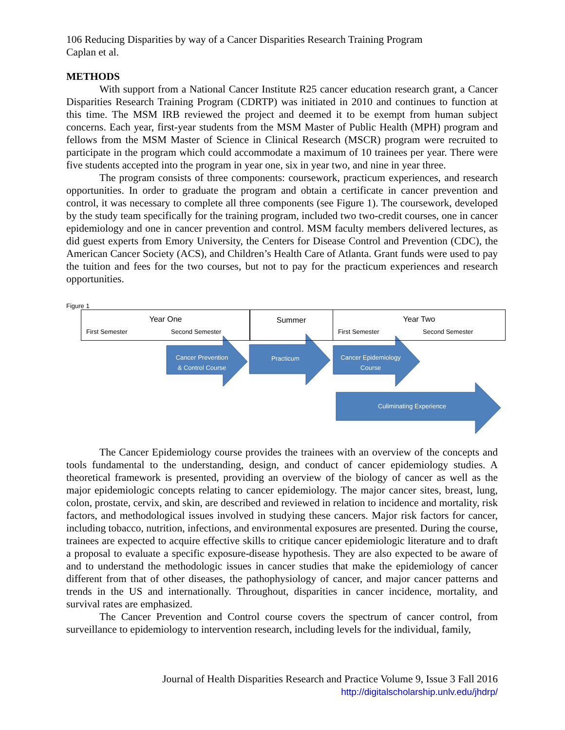106 Reducing Disparities by way of a Cancer Disparities Research Training Program
Caplan et al.
METHODS
With support from a National Cancer Institute R25 cancer education research grant, a Cancer Disparities Research Training Program (CDRTP) was initiated in 2010 and continues to function at this time. The MSM IRB reviewed the project and deemed it to be exempt from human subject concerns. Each year, first-year students from the MSM Master of Public Health (MPH) program and fellows from the MSM Master of Science in Clinical Research (MSCR) program were recruited to participate in the program which could accommodate a maximum of 10 trainees per year. There were five students accepted into the program in year one, six in year two, and nine in year three.
The program consists of three components: coursework, practicum experiences, and research opportunities. In order to graduate the program and obtain a certificate in cancer prevention and control, it was necessary to complete all three components (see Figure 1). The coursework, developed by the study team specifically for the training program, included two two-credit courses, one in cancer epidemiology and one in cancer prevention and control. MSM faculty members delivered lectures, as did guest experts from Emory University, the Centers for Disease Control and Prevention (CDC), the American Cancer Society (ACS), and Children’s Health Care of Atlanta. Grant funds were used to pay the tuition and fees for the two courses, but not to pay for the practicum experiences and research opportunities.
Figure 1
Year One
First Semester Second Semester
Summer
Year Two
First Semester Second Semester
Cancer Prevention
& Control Course
Practicum
Cancer Epidemiology
Course
Culiminating Experience
The Cancer Epidemiology course provides the trainees with an overview of the concepts and tools fundamental to the understanding, design, and conduct of cancer epidemiology studies. A theoretical framework is presented, providing an overview of the biology of cancer as well as the major epidemiologic concepts relating to cancer epidemiology. The major cancer sites, breast, lung, colon, prostate, cervix, and skin, are described and reviewed in relation to incidence and mortality, risk factors, and methodological issues involved in studying these cancers. Major risk factors for cancer, including tobacco, nutrition, infections, and environmental exposures are presented. During the course, trainees are expected to acquire effective skills to critique cancer epidemiologic literature and to draft a proposal to evaluate a specific exposure-disease hypothesis. They are also expected to be aware of and to understand the methodologic issues in cancer studies that make the epidemiology of cancer different from that of other diseases, the pathophysiology of cancer, and major cancer patterns and trends in the US and internationally. Throughout, disparities in cancer incidence, mortality, and survival rates are emphasized.
The Cancer Prevention and Control course covers the spectrum of cancer control, from surveillance to epidemiology to intervention research, including levels for the individual, family,
Journal of Health Disparities Research and Practice Volume 9, Issue 3 Fall 2016
http://digitalscholarship.unlv.edu/jhdrp/